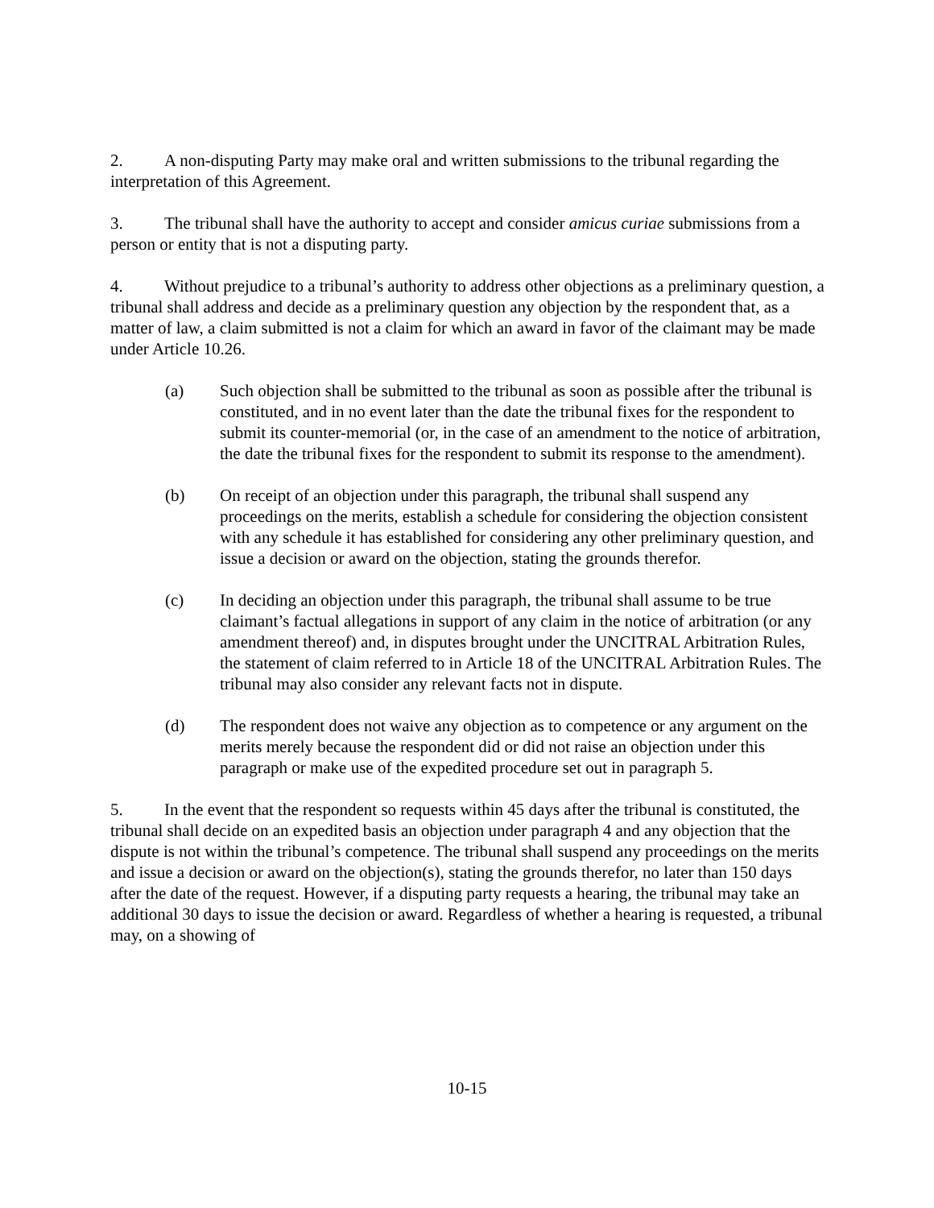2. A non-disputing Party may make oral and written submissions to the tribunal regarding the interpretation of this Agreement.
3. The tribunal shall have the authority to accept and consider amicus curiae submissions from a person or entity that is not a disputing party.
4. Without prejudice to a tribunal’s authority to address other objections as a preliminary question, a tribunal shall address and decide as a preliminary question any objection by the respondent that, as a matter of law, a claim submitted is not a claim for which an award in favor of the claimant may be made under Article 10.26.
(a) Such objection shall be submitted to the tribunal as soon as possible after the tribunal is constituted, and in no event later than the date the tribunal fixes for the respondent to submit its counter-memorial (or, in the case of an amendment to the notice of arbitration, the date the tribunal fixes for the respondent to submit its response to the amendment).
(b) On receipt of an objection under this paragraph, the tribunal shall suspend any proceedings on the merits, establish a schedule for considering the objection consistent with any schedule it has established for considering any other preliminary question, and issue a decision or award on the objection, stating the grounds therefor.
(c) In deciding an objection under this paragraph, the tribunal shall assume to be true claimant’s factual allegations in support of any claim in the notice of arbitration (or any amendment thereof) and, in disputes brought under the UNCITRAL Arbitration Rules, the statement of claim referred to in Article 18 of the UNCITRAL Arbitration Rules. The tribunal may also consider any relevant facts not in dispute.
(d) The respondent does not waive any objection as to competence or any argument on the merits merely because the respondent did or did not raise an objection under this paragraph or make use of the expedited procedure set out in paragraph 5.
5. In the event that the respondent so requests within 45 days after the tribunal is constituted, the tribunal shall decide on an expedited basis an objection under paragraph 4 and any objection that the dispute is not within the tribunal’s competence. The tribunal shall suspend any proceedings on the merits and issue a decision or award on the objection(s), stating the grounds therefor, no later than 150 days after the date of the request. However, if a disputing party requests a hearing, the tribunal may take an additional 30 days to issue the decision or award. Regardless of whether a hearing is requested, a tribunal may, on a showing of
10-15